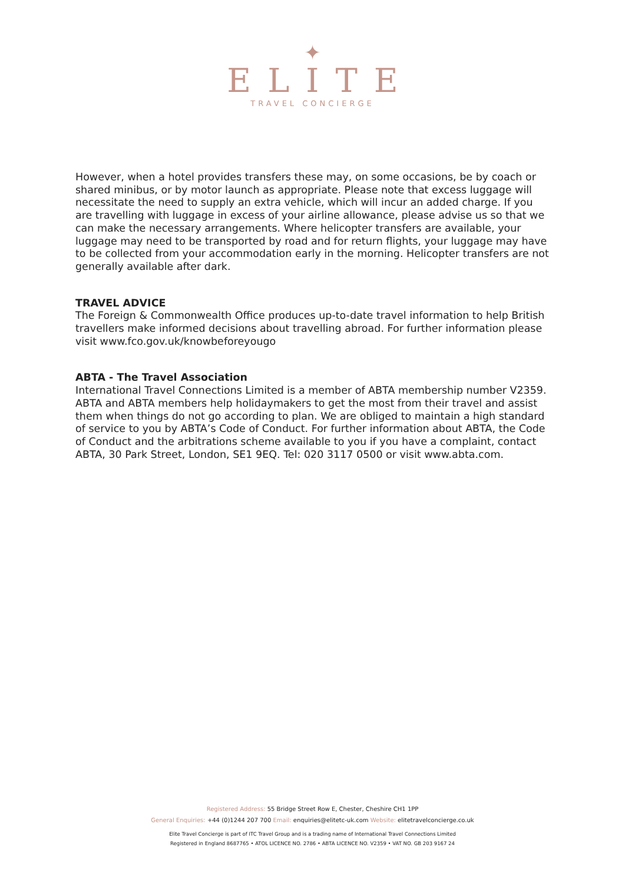✦
ELITE
TRAVEL CONCIERGE
However, when a hotel provides transfers these may, on some occasions, be by coach or shared minibus, or by motor launch as appropriate. Please note that excess luggage will necessitate the need to supply an extra vehicle, which will incur an added charge. If you are travelling with luggage in excess of your airline allowance, please advise us so that we can make the necessary arrangements. Where helicopter transfers are available, your luggage may need to be transported by road and for return flights, your luggage may have to be collected from your accommodation early in the morning. Helicopter transfers are not generally available after dark.
TRAVEL ADVICE
The Foreign & Commonwealth Office produces up-to-date travel information to help British travellers make informed decisions about travelling abroad. For further information please visit www.fco.gov.uk/knowbeforeyougo
ABTA - The Travel Association
International Travel Connections Limited is a member of ABTA membership number V2359. ABTA and ABTA members help holidaymakers to get the most from their travel and assist them when things do not go according to plan. We are obliged to maintain a high standard of service to you by ABTA’s Code of Conduct. For further information about ABTA, the Code of Conduct and the arbitrations scheme available to you if you have a complaint, contact ABTA, 30 Park Street, London, SE1 9EQ. Tel: 020 3117 0500 or visit www.abta.com.
Registered Address: 55 Bridge Street Row E, Chester, Cheshire CH1 1PP
General Enquiries: +44 (0)1244 207 700 Email: enquiries@elitetc-uk.com Website: elitetravelconcierge.co.uk
Elite Travel Concierge is part of ITC Travel Group and is a trading name of International Travel Connections Limited
Registered in England 8687765 • ATOL LICENCE NO. 2786 • ABTA LICENCE NO. V2359 • VAT NO. GB 203 9167 24